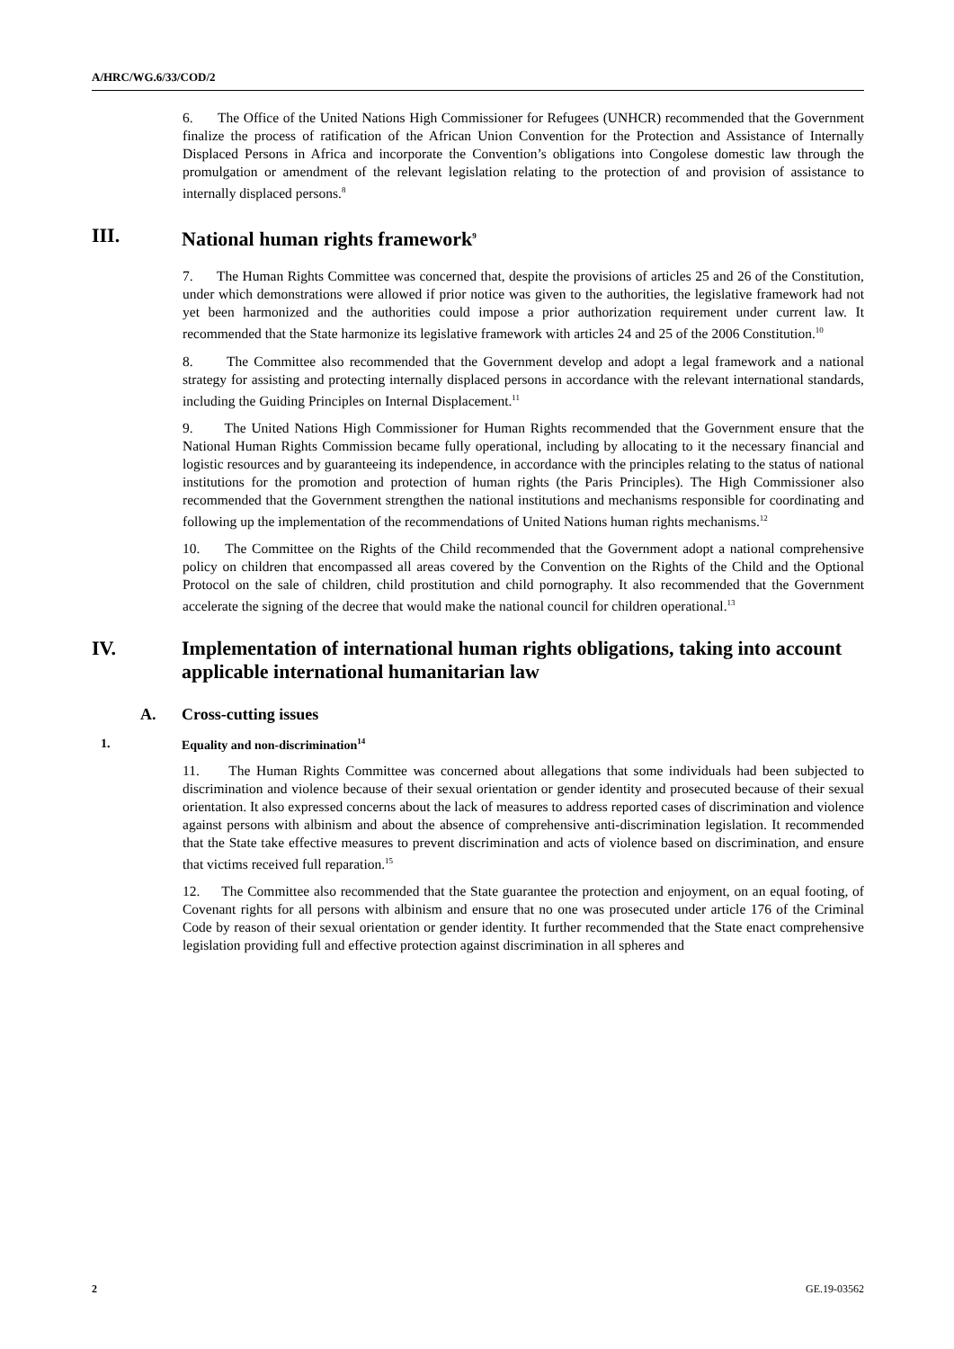A/HRC/WG.6/33/COD/2
6. The Office of the United Nations High Commissioner for Refugees (UNHCR) recommended that the Government finalize the process of ratification of the African Union Convention for the Protection and Assistance of Internally Displaced Persons in Africa and incorporate the Convention’s obligations into Congolese domestic law through the promulgation or amendment of the relevant legislation relating to the protection of and provision of assistance to internally displaced persons.<sup>8</sup>
III. National human rights framework<sup>9</sup>
7. The Human Rights Committee was concerned that, despite the provisions of articles 25 and 26 of the Constitution, under which demonstrations were allowed if prior notice was given to the authorities, the legislative framework had not yet been harmonized and the authorities could impose a prior authorization requirement under current law. It recommended that the State harmonize its legislative framework with articles 24 and 25 of the 2006 Constitution.<sup>10</sup>
8. The Committee also recommended that the Government develop and adopt a legal framework and a national strategy for assisting and protecting internally displaced persons in accordance with the relevant international standards, including the Guiding Principles on Internal Displacement.<sup>11</sup>
9. The United Nations High Commissioner for Human Rights recommended that the Government ensure that the National Human Rights Commission became fully operational, including by allocating to it the necessary financial and logistic resources and by guaranteeing its independence, in accordance with the principles relating to the status of national institutions for the promotion and protection of human rights (the Paris Principles). The High Commissioner also recommended that the Government strengthen the national institutions and mechanisms responsible for coordinating and following up the implementation of the recommendations of United Nations human rights mechanisms.<sup>12</sup>
10. The Committee on the Rights of the Child recommended that the Government adopt a national comprehensive policy on children that encompassed all areas covered by the Convention on the Rights of the Child and the Optional Protocol on the sale of children, child prostitution and child pornography. It also recommended that the Government accelerate the signing of the decree that would make the national council for children operational.<sup>13</sup>
IV. Implementation of international human rights obligations, taking into account applicable international humanitarian law
A. Cross-cutting issues
1. Equality and non-discrimination<sup>14</sup>
11. The Human Rights Committee was concerned about allegations that some individuals had been subjected to discrimination and violence because of their sexual orientation or gender identity and prosecuted because of their sexual orientation. It also expressed concerns about the lack of measures to address reported cases of discrimination and violence against persons with albinism and about the absence of comprehensive anti-discrimination legislation. It recommended that the State take effective measures to prevent discrimination and acts of violence based on discrimination, and ensure that victims received full reparation.<sup>15</sup>
12. The Committee also recommended that the State guarantee the protection and enjoyment, on an equal footing, of Covenant rights for all persons with albinism and ensure that no one was prosecuted under article 176 of the Criminal Code by reason of their sexual orientation or gender identity. It further recommended that the State enact comprehensive legislation providing full and effective protection against discrimination in all spheres and
2 GE.19-03562